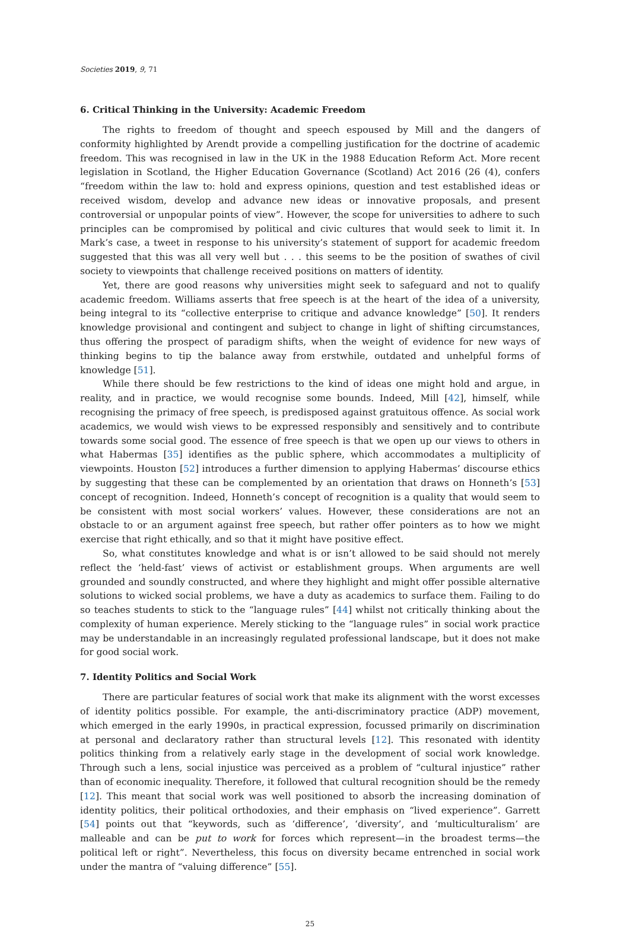Societies 2019, 9, 71
6. Critical Thinking in the University: Academic Freedom
The rights to freedom of thought and speech espoused by Mill and the dangers of conformity highlighted by Arendt provide a compelling justification for the doctrine of academic freedom. This was recognised in law in the UK in the 1988 Education Reform Act. More recent legislation in Scotland, the Higher Education Governance (Scotland) Act 2016 (26 (4), confers “freedom within the law to: hold and express opinions, question and test established ideas or received wisdom, develop and advance new ideas or innovative proposals, and present controversial or unpopular points of view”. However, the scope for universities to adhere to such principles can be compromised by political and civic cultures that would seek to limit it. In Mark’s case, a tweet in response to his university’s statement of support for academic freedom suggested that this was all very well but . . . this seems to be the position of swathes of civil society to viewpoints that challenge received positions on matters of identity.
Yet, there are good reasons why universities might seek to safeguard and not to qualify academic freedom. Williams asserts that free speech is at the heart of the idea of a university, being integral to its “collective enterprise to critique and advance knowledge” [50]. It renders knowledge provisional and contingent and subject to change in light of shifting circumstances, thus offering the prospect of paradigm shifts, when the weight of evidence for new ways of thinking begins to tip the balance away from erstwhile, outdated and unhelpful forms of knowledge [51].
While there should be few restrictions to the kind of ideas one might hold and argue, in reality, and in practice, we would recognise some bounds. Indeed, Mill [42], himself, while recognising the primacy of free speech, is predisposed against gratuitous offence. As social work academics, we would wish views to be expressed responsibly and sensitively and to contribute towards some social good. The essence of free speech is that we open up our views to others in what Habermas [35] identifies as the public sphere, which accommodates a multiplicity of viewpoints. Houston [52] introduces a further dimension to applying Habermas’ discourse ethics by suggesting that these can be complemented by an orientation that draws on Honneth’s [53] concept of recognition. Indeed, Honneth’s concept of recognition is a quality that would seem to be consistent with most social workers’ values. However, these considerations are not an obstacle to or an argument against free speech, but rather offer pointers as to how we might exercise that right ethically, and so that it might have positive effect.
So, what constitutes knowledge and what is or isn’t allowed to be said should not merely reflect the ‘held-fast’ views of activist or establishment groups. When arguments are well grounded and soundly constructed, and where they highlight and might offer possible alternative solutions to wicked social problems, we have a duty as academics to surface them. Failing to do so teaches students to stick to the “language rules” [44] whilst not critically thinking about the complexity of human experience. Merely sticking to the “language rules” in social work practice may be understandable in an increasingly regulated professional landscape, but it does not make for good social work.
7. Identity Politics and Social Work
There are particular features of social work that make its alignment with the worst excesses of identity politics possible. For example, the anti-discriminatory practice (ADP) movement, which emerged in the early 1990s, in practical expression, focussed primarily on discrimination at personal and declaratory rather than structural levels [12]. This resonated with identity politics thinking from a relatively early stage in the development of social work knowledge. Through such a lens, social injustice was perceived as a problem of “cultural injustice” rather than of economic inequality. Therefore, it followed that cultural recognition should be the remedy [12]. This meant that social work was well positioned to absorb the increasing domination of identity politics, their political orthodoxies, and their emphasis on “lived experience”. Garrett [54] points out that “keywords, such as ‘difference’, ‘diversity’, and ‘multiculturalism’ are malleable and can be put to work for forces which represent—in the broadest terms—the political left or right”. Nevertheless, this focus on diversity became entrenched in social work under the mantra of “valuing difference” [55].
25